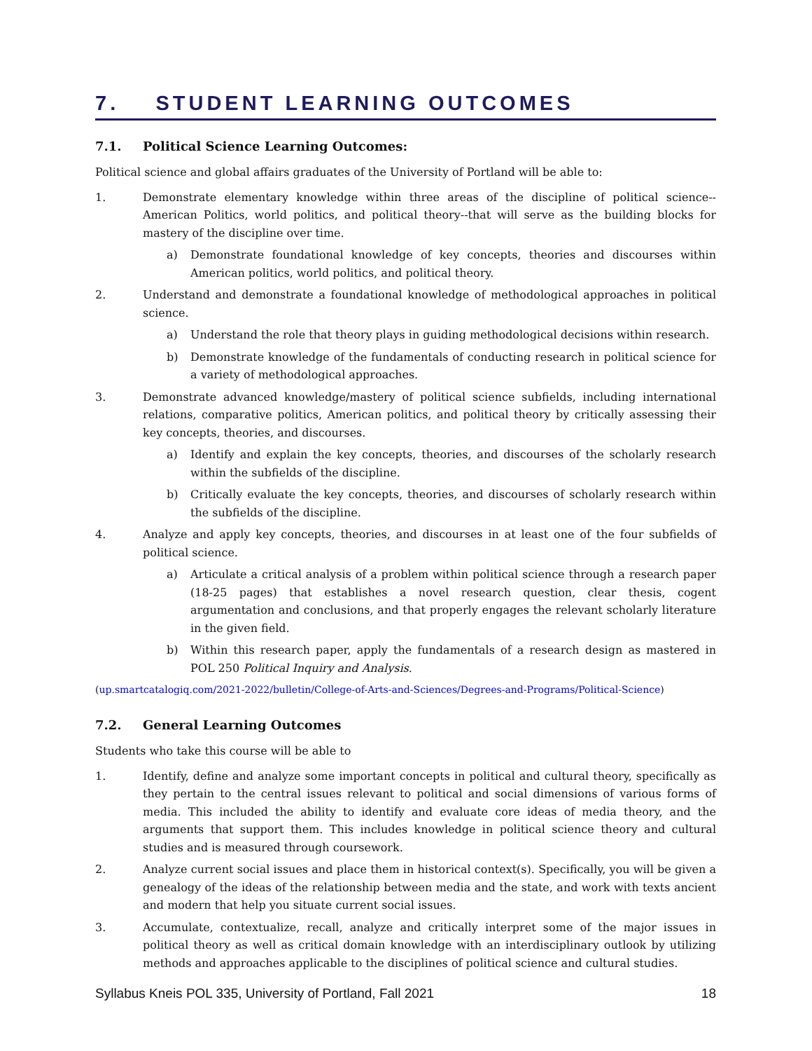7. STUDENT LEARNING OUTCOMES
7.1. Political Science Learning Outcomes:
Political science and global affairs graduates of the University of Portland will be able to:
1. Demonstrate elementary knowledge within three areas of the discipline of political science--American Politics, world politics, and political theory--that will serve as the building blocks for mastery of the discipline over time.
a) Demonstrate foundational knowledge of key concepts, theories and discourses within American politics, world politics, and political theory.
2. Understand and demonstrate a foundational knowledge of methodological approaches in political science.
a) Understand the role that theory plays in guiding methodological decisions within research.
b) Demonstrate knowledge of the fundamentals of conducting research in political science for a variety of methodological approaches.
3. Demonstrate advanced knowledge/mastery of political science subfields, including international relations, comparative politics, American politics, and political theory by critically assessing their key concepts, theories, and discourses.
a) Identify and explain the key concepts, theories, and discourses of the scholarly research within the subfields of the discipline.
b) Critically evaluate the key concepts, theories, and discourses of scholarly research within the subfields of the discipline.
4. Analyze and apply key concepts, theories, and discourses in at least one of the four subfields of political science.
a) Articulate a critical analysis of a problem within political science through a research paper (18-25 pages) that establishes a novel research question, clear thesis, cogent argumentation and conclusions, and that properly engages the relevant scholarly literature in the given field.
b) Within this research paper, apply the fundamentals of a research design as mastered in POL 250 Political Inquiry and Analysis.
(up.smartcatalogiq.com/2021-2022/bulletin/College-of-Arts-and-Sciences/Degrees-and-Programs/Political-Science)
7.2. General Learning Outcomes
Students who take this course will be able to
1. Identify, define and analyze some important concepts in political and cultural theory, specifically as they pertain to the central issues relevant to political and social dimensions of various forms of media. This included the ability to identify and evaluate core ideas of media theory, and the arguments that support them. This includes knowledge in political science theory and cultural studies and is measured through coursework.
2. Analyze current social issues and place them in historical context(s). Specifically, you will be given a genealogy of the ideas of the relationship between media and the state, and work with texts ancient and modern that help you situate current social issues.
3. Accumulate, contextualize, recall, analyze and critically interpret some of the major issues in political theory as well as critical domain knowledge with an interdisciplinary outlook by utilizing methods and approaches applicable to the disciplines of political science and cultural studies.
Syllabus Kneis POL 335, University of Portland, Fall 2021 18